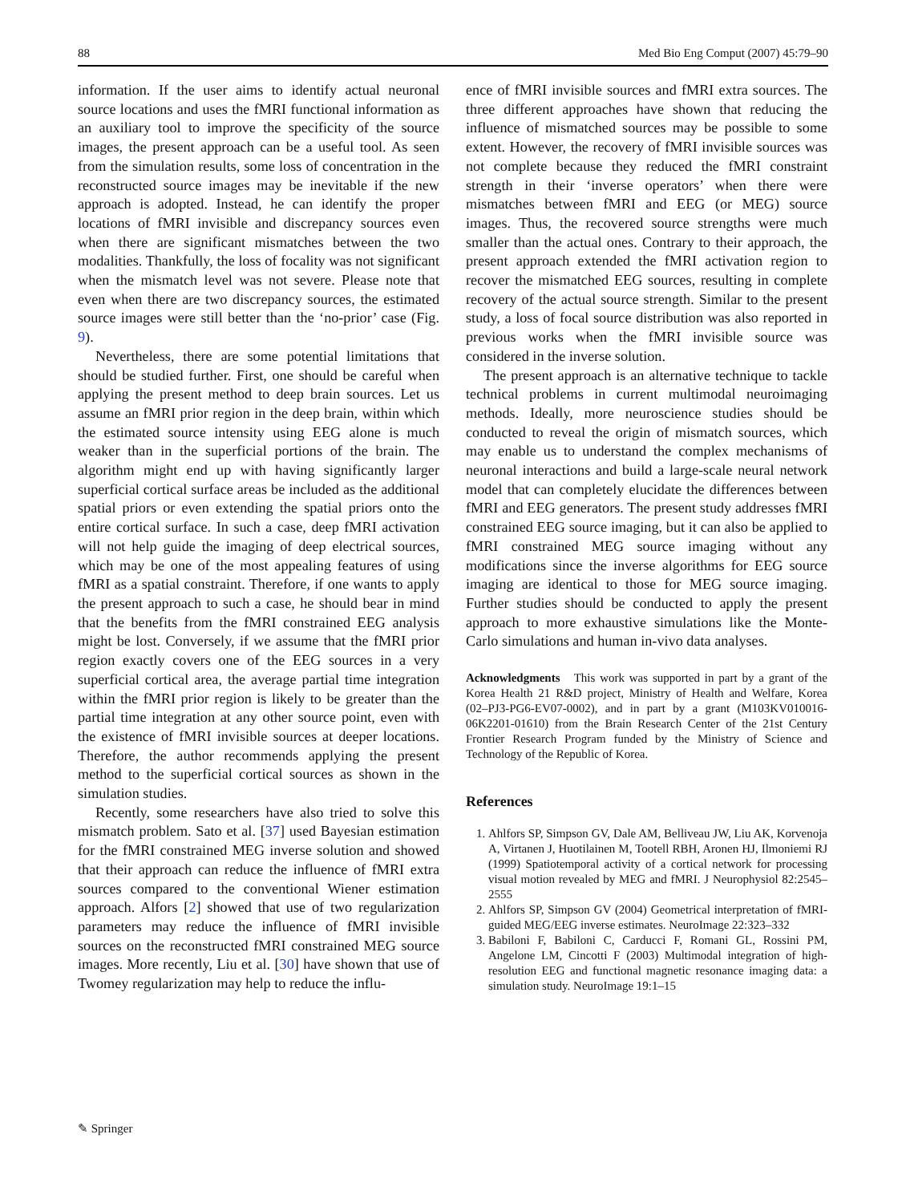88 Med Bio Eng Comput (2007) 45:79–90
information. If the user aims to identify actual neuronal source locations and uses the fMRI functional information as an auxiliary tool to improve the specificity of the source images, the present approach can be a useful tool. As seen from the simulation results, some loss of concentration in the reconstructed source images may be inevitable if the new approach is adopted. Instead, he can identify the proper locations of fMRI invisible and discrepancy sources even when there are significant mismatches between the two modalities. Thankfully, the loss of focality was not significant when the mismatch level was not severe. Please note that even when there are two discrepancy sources, the estimated source images were still better than the ‘no-prior’ case (Fig. 9).
Nevertheless, there are some potential limitations that should be studied further. First, one should be careful when applying the present method to deep brain sources. Let us assume an fMRI prior region in the deep brain, within which the estimated source intensity using EEG alone is much weaker than in the superficial portions of the brain. The algorithm might end up with having significantly larger superficial cortical surface areas be included as the additional spatial priors or even extending the spatial priors onto the entire cortical surface. In such a case, deep fMRI activation will not help guide the imaging of deep electrical sources, which may be one of the most appealing features of using fMRI as a spatial constraint. Therefore, if one wants to apply the present approach to such a case, he should bear in mind that the benefits from the fMRI constrained EEG analysis might be lost. Conversely, if we assume that the fMRI prior region exactly covers one of the EEG sources in a very superficial cortical area, the average partial time integration within the fMRI prior region is likely to be greater than the partial time integration at any other source point, even with the existence of fMRI invisible sources at deeper locations. Therefore, the author recommends applying the present method to the superficial cortical sources as shown in the simulation studies.
Recently, some researchers have also tried to solve this mismatch problem. Sato et al. [37] used Bayesian estimation for the fMRI constrained MEG inverse solution and showed that their approach can reduce the influence of fMRI extra sources compared to the conventional Wiener estimation approach. Alfors [2] showed that use of two regularization parameters may reduce the influence of fMRI invisible sources on the reconstructed fMRI constrained MEG source images. More recently, Liu et al. [30] have shown that use of Twomey regularization may help to reduce the influ-
ence of fMRI invisible sources and fMRI extra sources. The three different approaches have shown that reducing the influence of mismatched sources may be possible to some extent. However, the recovery of fMRI invisible sources was not complete because they reduced the fMRI constraint strength in their ‘inverse operators’ when there were mismatches between fMRI and EEG (or MEG) source images. Thus, the recovered source strengths were much smaller than the actual ones. Contrary to their approach, the present approach extended the fMRI activation region to recover the mismatched EEG sources, resulting in complete recovery of the actual source strength. Similar to the present study, a loss of focal source distribution was also reported in previous works when the fMRI invisible source was considered in the inverse solution.
The present approach is an alternative technique to tackle technical problems in current multimodal neuroimaging methods. Ideally, more neuroscience studies should be conducted to reveal the origin of mismatch sources, which may enable us to understand the complex mechanisms of neuronal interactions and build a large-scale neural network model that can completely elucidate the differences between fMRI and EEG generators. The present study addresses fMRI constrained EEG source imaging, but it can also be applied to fMRI constrained MEG source imaging without any modifications since the inverse algorithms for EEG source imaging are identical to those for MEG source imaging. Further studies should be conducted to apply the present approach to more exhaustive simulations like the Monte-Carlo simulations and human in-vivo data analyses.
Acknowledgments This work was supported in part by a grant of the Korea Health 21 R&D project, Ministry of Health and Welfare, Korea (02–PJ3-PG6-EV07-0002), and in part by a grant (M103KV010016-06K2201-01610) from the Brain Research Center of the 21st Century Frontier Research Program funded by the Ministry of Science and Technology of the Republic of Korea.
References
1. Ahlfors SP, Simpson GV, Dale AM, Belliveau JW, Liu AK, Korvenoja A, Virtanen J, Huotilainen M, Tootell RBH, Aronen HJ, Ilmoniemi RJ (1999) Spatiotemporal activity of a cortical network for processing visual motion revealed by MEG and fMRI. J Neurophysiol 82:2545–2555
2. Ahlfors SP, Simpson GV (2004) Geometrical interpretation of fMRI-guided MEG/EEG inverse estimates. NeuroImage 22:323–332
3. Babiloni F, Babiloni C, Carducci F, Romani GL, Rossini PM, Angelone LM, Cincotti F (2003) Multimodal integration of high-resolution EEG and functional magnetic resonance imaging data: a simulation study. NeuroImage 19:1–15
✎ Springer